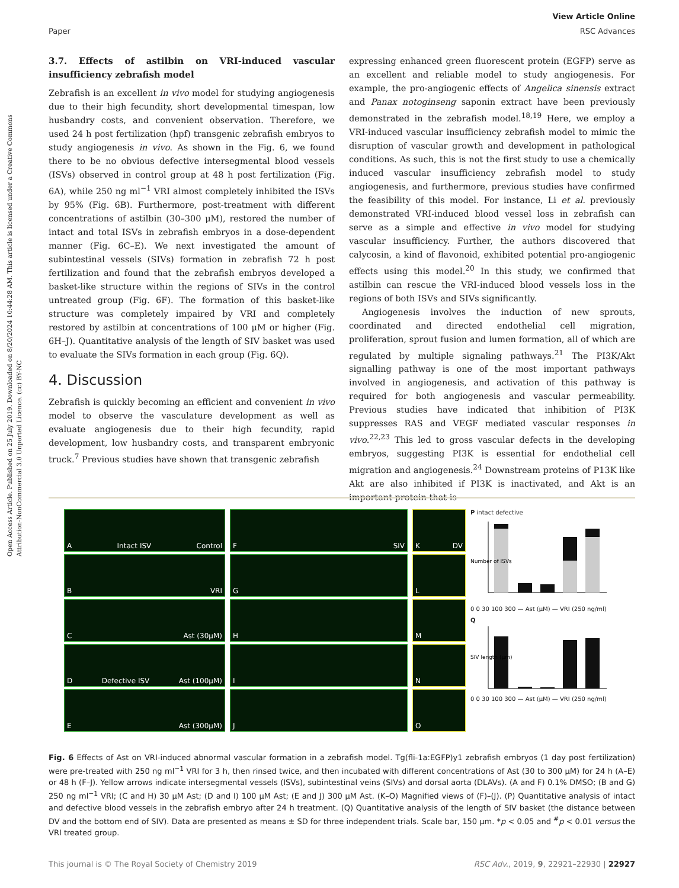Open Access Article. Published on 25 July 2019. Downloaded on 8/20/2024 10:44:28 AM. This article is licensed under a Creative Commons Attribution-NonCommercial 3.0 Unported Licence. (cc) BY-NC
View Article Online
Paper RSC Advances
3.7. Effects of astilbin on VRI-induced vascular insufficiency zebrafish model
Zebrafish is an excellent in vivo model for studying angiogenesis due to their high fecundity, short developmental timespan, low husbandry costs, and convenient observation. Therefore, we used 24 h post fertilization (hpf) transgenic zebrafish embryos to study angiogenesis in vivo. As shown in the Fig. 6, we found there to be no obvious defective intersegmental blood vessels (ISVs) observed in control group at 48 h post fertilization (Fig. 6A), while 250 ng ml<sup>−1</sup> VRI almost completely inhibited the ISVs by 95% (Fig. 6B). Furthermore, post-treatment with different concentrations of astilbin (30–300 μM), restored the number of intact and total ISVs in zebrafish embryos in a dose-dependent manner (Fig. 6C–E). We next investigated the amount of subintestinal vessels (SIVs) formation in zebrafish 72 h post fertilization and found that the zebrafish embryos developed a basket-like structure within the regions of SIVs in the control untreated group (Fig. 6F). The formation of this basket-like structure was completely impaired by VRI and completely restored by astilbin at concentrations of 100 μM or higher (Fig. 6H–J). Quantitative analysis of the length of SIV basket was used to evaluate the SIVs formation in each group (Fig. 6Q).
4. Discussion
Zebrafish is quickly becoming an efficient and convenient in vivo model to observe the vasculature development as well as evaluate angiogenesis due to their high fecundity, rapid development, low husbandry costs, and transparent embryonic truck.<sup>7</sup> Previous studies have shown that transgenic zebrafish
expressing enhanced green fluorescent protein (EGFP) serve as an excellent and reliable model to study angiogenesis. For example, the pro-angiogenic effects of Angelica sinensis extract and Panax notoginseng saponin extract have been previously demonstrated in the zebrafish model.<sup>18,19</sup> Here, we employ a VRI-induced vascular insufficiency zebrafish model to mimic the disruption of vascular growth and development in pathological conditions. As such, this is not the first study to use a chemically induced vascular insufficiency zebrafish model to study angiogenesis, and furthermore, previous studies have confirmed the feasibility of this model. For instance, Li et al. previously demonstrated VRI-induced blood vessel loss in zebrafish can serve as a simple and effective in vivo model for studying vascular insufficiency. Further, the authors discovered that calycosin, a kind of flavonoid, exhibited potential pro-angiogenic effects using this model.<sup>20</sup> In this study, we confirmed that astilbin can rescue the VRI-induced blood vessels loss in the regions of both ISVs and SIVs significantly.
Angiogenesis involves the induction of new sprouts, coordinated and directed endothelial cell migration, proliferation, sprout fusion and lumen formation, all of which are regulated by multiple signaling pathways.<sup>21</sup> The PI3K/Akt signalling pathway is one of the most important pathways involved in angiogenesis, and activation of this pathway is required for both angiogenesis and vascular permeability. Previous studies have indicated that inhibition of PI3K suppresses RAS and VEGF mediated vascular responses in vivo.<sup>22,23</sup> This led to gross vascular defects in the developing embryos, suggesting PI3K is essential for endothelial cell migration and angiogenesis.<sup>24</sup> Downstream proteins of P13K like Akt are also inhibited if PI3K is inactivated, and Akt is an important protein that is
A Intact ISV Control
B VRI
C Ast (30μM)
D Defective ISV Ast (100μM)
E Ast (300μM)
F SIV
G
H
I
J
K DV
L
M
N
O
P intact defective
Number of ISVs
0 0 30 100 300 — Ast (μM) — VRI (250 ng/ml)
Q
SIV length (μm)
0 0 30 100 300 — Ast (μM) — VRI (250 ng/ml)
Fig. 6 Effects of Ast on VRI-induced abnormal vascular formation in a zebrafish model. Tg(fli-1a:EGFP)y1 zebrafish embryos (1 day post fertilization) were pre-treated with 250 ng ml<sup>−1</sup> VRI for 3 h, then rinsed twice, and then incubated with different concentrations of Ast (30 to 300 μM) for 24 h (A–E) or 48 h (F–J). Yellow arrows indicate intersegmental vessels (ISVs), subintestinal veins (SIVs) and dorsal aorta (DLAVs). (A and F) 0.1% DMSO; (B and G) 250 ng ml<sup>−1</sup> VRI; (C and H) 30 μM Ast; (D and I) 100 μM Ast; (E and J) 300 μM Ast. (K–O) Magnified views of (F)–(J). (P) Quantitative analysis of intact and defective blood vessels in the zebrafish embryo after 24 h treatment. (Q) Quantitative analysis of the length of SIV basket (the distance between DV and the bottom end of SIV). Data are presented as means ± SD for three independent trials. Scale bar, 150 μm. *p < 0.05 and <sup>#</sup>p < 0.01 versus the VRI treated group.
This journal is © The Royal Society of Chemistry 2019 RSC Adv., 2019, 9, 22921–22930 | 22927